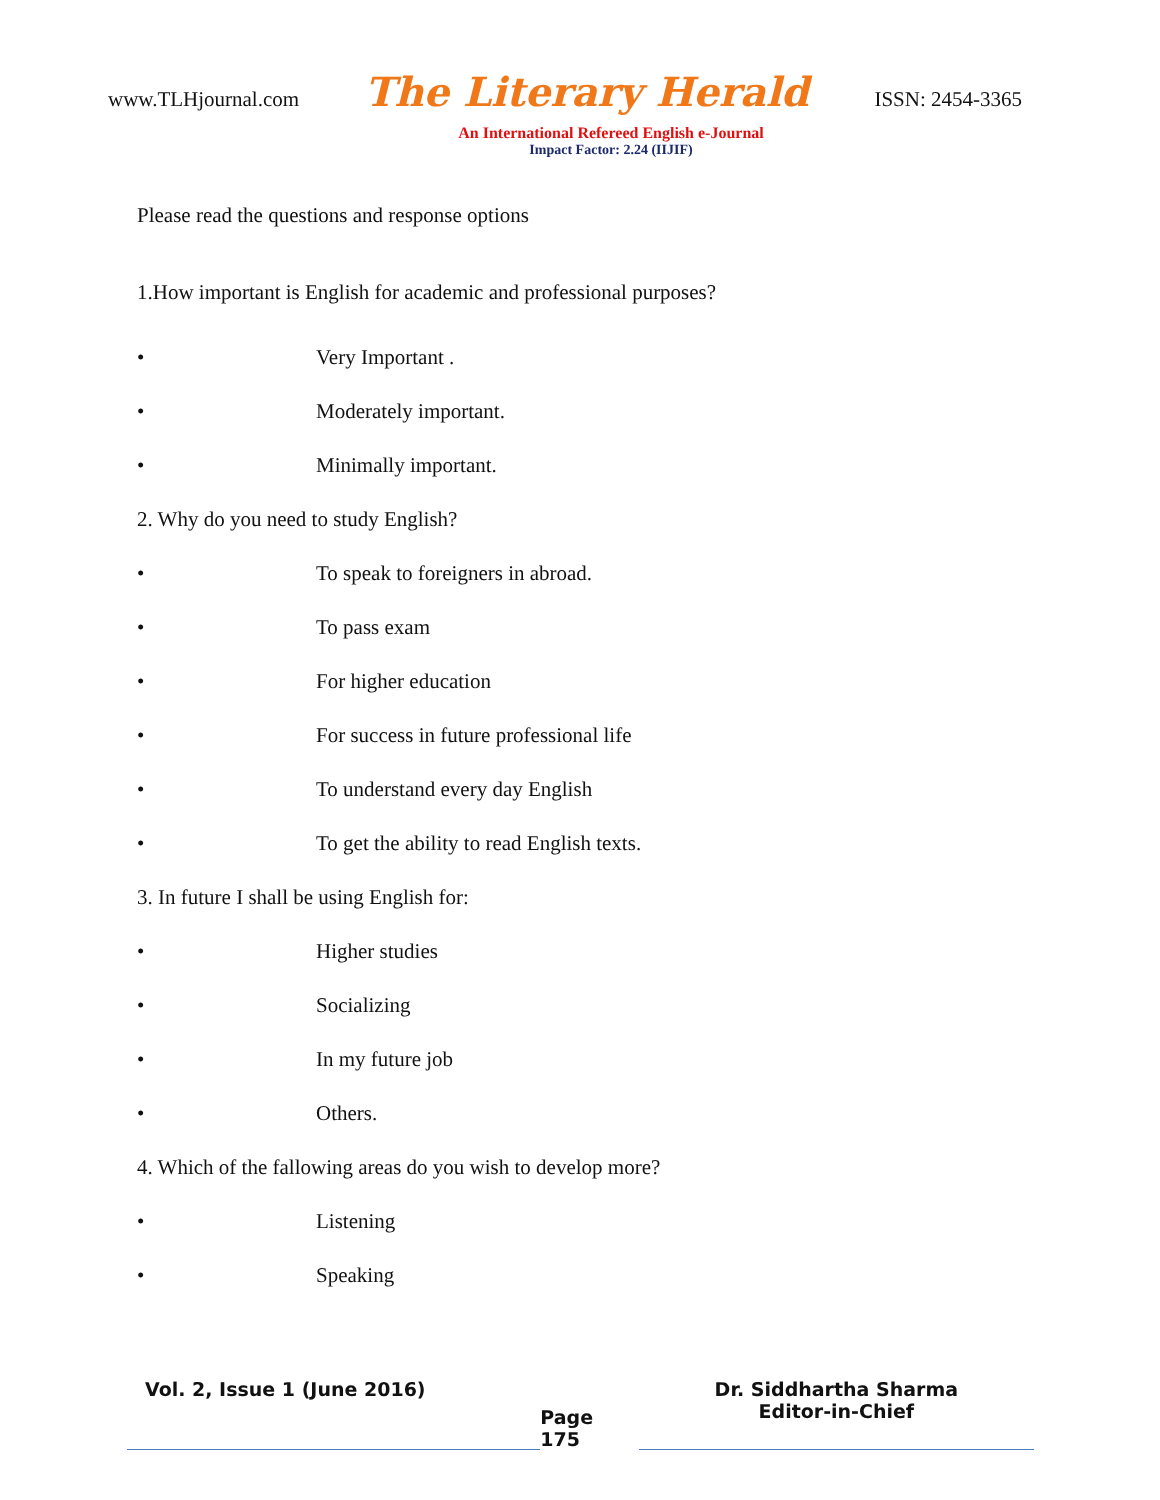www.TLHjournal.com
The Literary Herald
ISSN: 2454-3365
An International Refereed English e-Journal
Impact Factor: 2.24 (IIJIF)
Please read the questions and response options
1.How important is English for academic and professional purposes?
• Very Important .
• Moderately important.
• Minimally important.
2. Why do you need to study English?
• To speak to foreigners in abroad.
• To pass exam
• For higher education
• For success in future professional life
• To understand every day English
• To get the ability to read English texts.
3. In future I shall be using English for:
• Higher studies
• Socializing
• In my future job
• Others.
4. Which of the fallowing areas do you wish to develop more?
• Listening
• Speaking
Vol. 2, Issue 1 (June 2016)
Page 175
Dr. Siddhartha Sharma
Editor-in-Chief